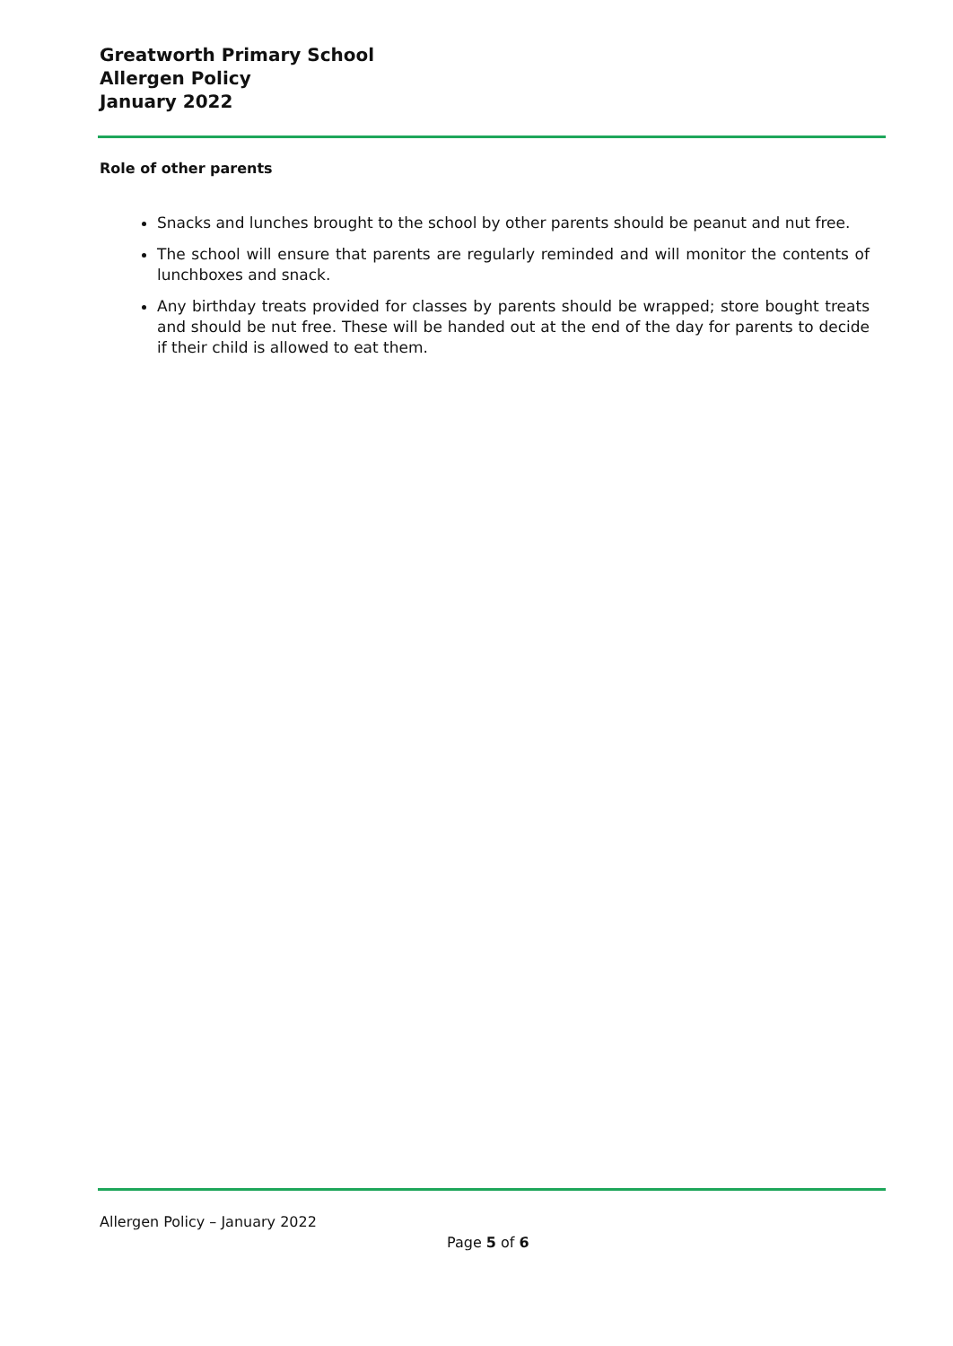Greatworth Primary School
Allergen Policy
January 2022
Role of other parents
Snacks and lunches brought to the school by other parents should be peanut and nut free.
The school will ensure that parents are regularly reminded and will monitor the contents of lunchboxes and snack.
Any birthday treats provided for classes by parents should be wrapped; store bought treats and should be nut free. These will be handed out at the end of the day for parents to decide if their child is allowed to eat them.
Allergen Policy – January 2022
Page 5 of 6